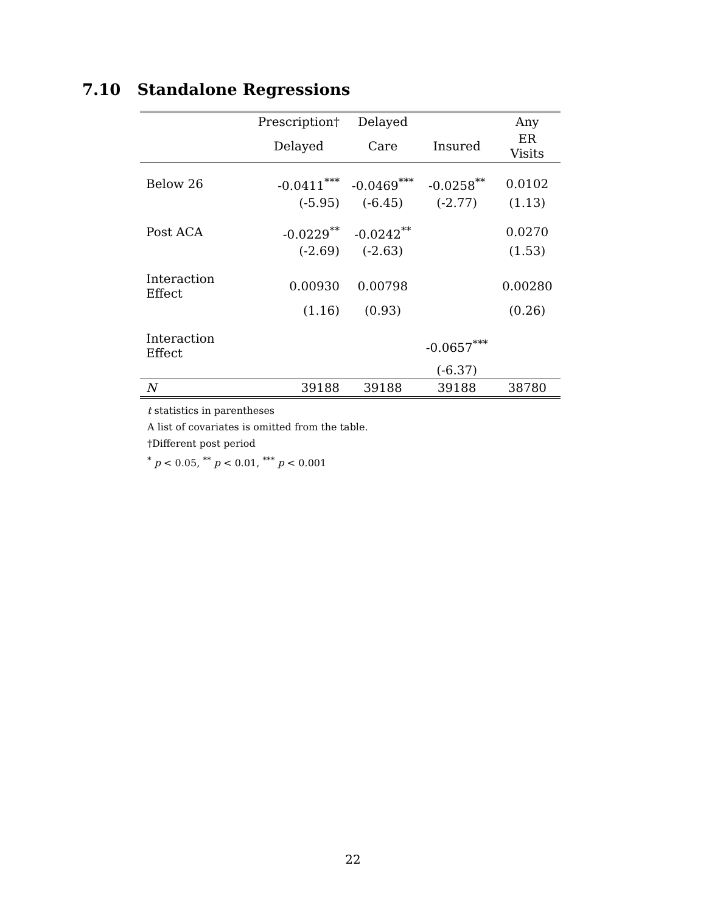7.10 Standalone Regressions
| | Prescription† | Delayed | | Any |
| --- | --- | --- | --- | --- |
| | Delayed | Care | Insured | ER Visits |
| Below 26 | -0.0411<sup>***</sup> | -0.0469<sup>***</sup> | -0.0258<sup>**</sup> | 0.0102 |
| | (-5.95) | (-6.45) | (-2.77) | (1.13) |
| Post ACA | -0.0229<sup>**</sup> | -0.0242<sup>**</sup> | | 0.0270 |
| | (-2.69) | (-2.63) | | (1.53) |
| Interaction Effect | 0.00930 | 0.00798 | | 0.00280 |
| | (1.16) | (0.93) | | (0.26) |
| Interaction Effect | | | -0.0657<sup>***</sup> | |
| | | | (-6.37) | |
| N | 39188 | 39188 | 39188 | 38780 |
t statistics in parentheses
A list of covariates is omitted from the table.
†Different post period
<sup>*</sup> p < 0.05, <sup>**</sup> p < 0.01, <sup>***</sup> p < 0.001
22